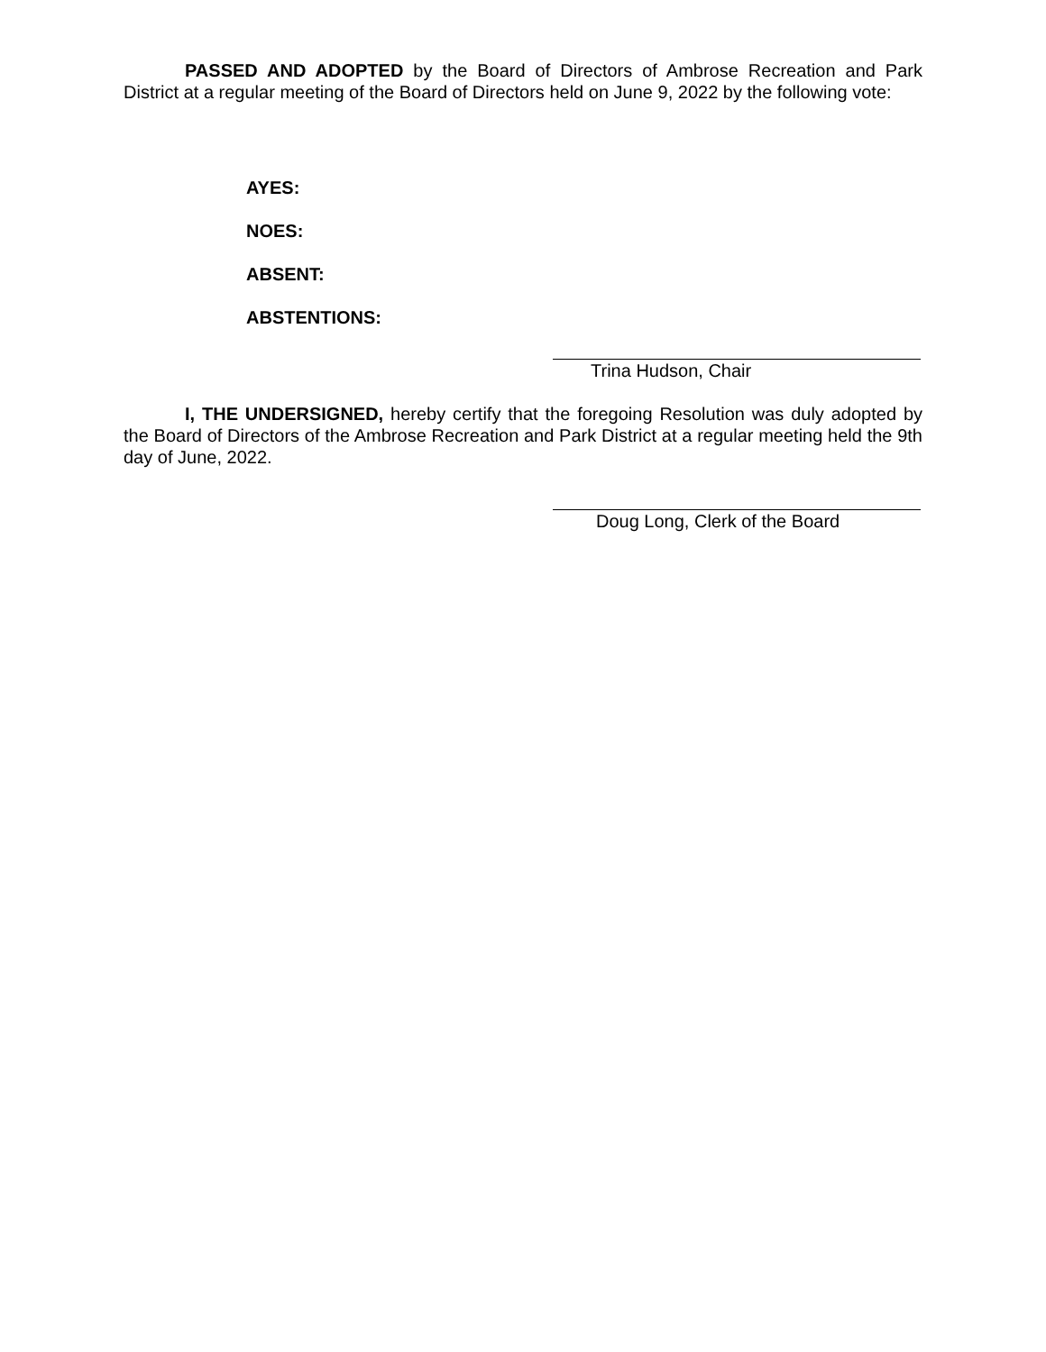PASSED AND ADOPTED by the Board of Directors of Ambrose Recreation and Park District at a regular meeting of the Board of Directors held on June 9, 2022 by the following vote:
AYES:
NOES:
ABSENT:
ABSTENTIONS:
Trina Hudson, Chair
I, THE UNDERSIGNED, hereby certify that the foregoing Resolution was duly adopted by the Board of Directors of the Ambrose Recreation and Park District at a regular meeting held the 9th day of June, 2022.
Doug Long, Clerk of the Board